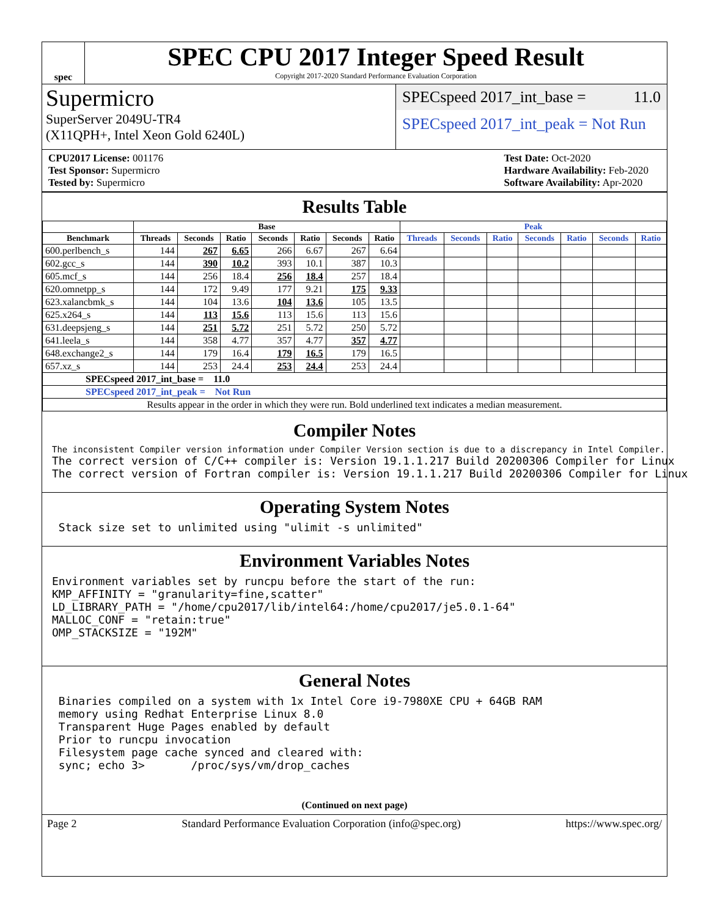spec
SPEC CPU 2017 Integer Speed Result
Copyright 2017-2020 Standard Performance Evaluation Corporation
Supermicro
SuperServer 2049U-TR4
(X11QPH+, Intel Xeon Gold 6240L)
SPECspeed 2017_int_base = 11.0
SPECspeed 2017_int_peak = Not Run
CPU2017 License: 001176
Test Sponsor: Supermicro
Tested by: Supermicro
Test Date: Oct-2020
Hardware Availability: Feb-2020
Software Availability: Apr-2020
Results Table
| | Base | | | | | | | Peak | | | | | | |
| --- | --- | --- | --- | --- | --- | --- | --- | --- | --- | --- | --- | --- | --- | --- |
| Benchmark | Threads | Seconds | Ratio | Seconds | Ratio | Seconds | Ratio | Threads | Seconds | Ratio | Seconds | Ratio | Seconds | Ratio |
| 600.perlbench_s | 144 | 267 | 6.65 | 266 | 6.67 | 267 | 6.64 | | | | | | | |
| 602.gcc_s | 144 | 390 | 10.2 | 393 | 10.1 | 387 | 10.3 | | | | | | | |
| 605.mcf_s | 144 | 256 | 18.4 | 256 | 18.4 | 257 | 18.4 | | | | | | | |
| 620.omnetpp_s | 144 | 172 | 9.49 | 177 | 9.21 | 175 | 9.33 | | | | | | | |
| 623.xalancbmk_s | 144 | 104 | 13.6 | 104 | 13.6 | 105 | 13.5 | | | | | | | |
| 625.x264_s | 144 | 113 | 15.6 | 113 | 15.6 | 113 | 15.6 | | | | | | | |
| 631.deepsjeng_s | 144 | 251 | 5.72 | 251 | 5.72 | 250 | 5.72 | | | | | | | |
| 641.leela_s | 144 | 358 | 4.77 | 357 | 4.77 | 357 | 4.77 | | | | | | | |
| 648.exchange2_s | 144 | 179 | 16.4 | 179 | 16.5 | 179 | 16.5 | | | | | | | |
| 657.xz_s | 144 | 253 | 24.4 | 253 | 24.4 | 253 | 24.4 | | | | | | | |
| SPECspeed 2017_int_base = 11.0 | | | | | | | | | | | | | | |
| SPECspeed 2017_int_peak = Not Run | | | | | | | | | | | | | | |
| Results appear in the order in which they were run. Bold underlined text indicates a median measurement. | | | | | | | | | | | | | | |
Compiler Notes
The inconsistent Compiler version information under Compiler Version section is due to a discrepancy in Intel Compiler.
The correct version of C/C++ compiler is: Version 19.1.1.217 Build 20200306 Compiler for Linux
The correct version of Fortran compiler is: Version 19.1.1.217 Build 20200306 Compiler for Linux
Operating System Notes
 Stack size set to unlimited using "ulimit -s unlimited"
Environment Variables Notes
Environment variables set by runcpu before the start of the run:
KMP_AFFINITY = "granularity=fine,scatter"
LD_LIBRARY_PATH = "/home/cpu2017/lib/intel64:/home/cpu2017/je5.0.1-64"
MALLOC_CONF = "retain:true"
OMP_STACKSIZE = "192M"
General Notes
 Binaries compiled on a system with 1x Intel Core i9-7980XE CPU + 64GB RAM
 memory using Redhat Enterprise Linux 8.0
 Transparent Huge Pages enabled by default
 Prior to runcpu invocation
 Filesystem page cache synced and cleared with:
 sync; echo 3>       /proc/sys/vm/drop_caches
(Continued on next page)
Page 2 Standard Performance Evaluation Corporation (info@spec.org) https://www.spec.org/